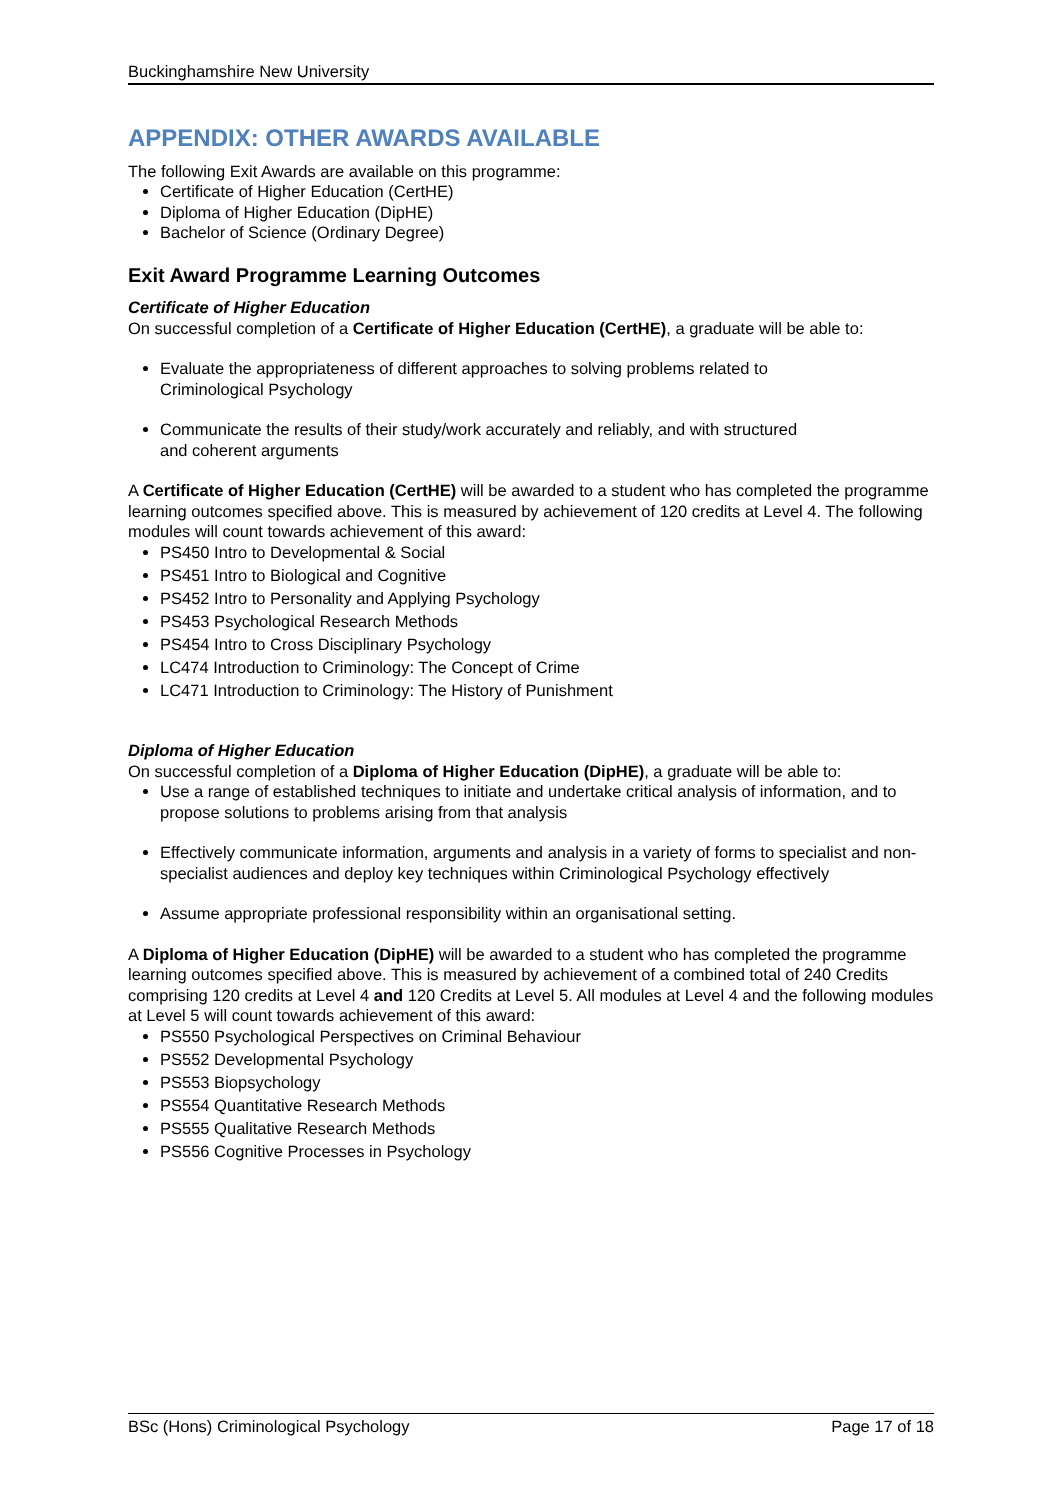Buckinghamshire New University
APPENDIX: OTHER AWARDS AVAILABLE
The following Exit Awards are available on this programme:
Certificate of Higher Education (CertHE)
Diploma of Higher Education (DipHE)
Bachelor of Science (Ordinary Degree)
Exit Award Programme Learning Outcomes
Certificate of Higher Education
On successful completion of a Certificate of Higher Education (CertHE), a graduate will be able to:
Evaluate the appropriateness of different approaches to solving problems related to
Criminological Psychology
Communicate the results of their study/work accurately and reliably, and with structured
and coherent arguments
A Certificate of Higher Education (CertHE) will be awarded to a student who has completed the programme learning outcomes specified above. This is measured by achievement of 120 credits at Level 4. The following modules will count towards achievement of this award:
PS450 Intro to Developmental & Social
PS451 Intro to Biological and Cognitive
PS452 Intro to Personality and Applying Psychology
PS453 Psychological Research Methods
PS454 Intro to Cross Disciplinary Psychology
LC474 Introduction to Criminology: The Concept of Crime
LC471 Introduction to Criminology: The History of Punishment
Diploma of Higher Education
On successful completion of a Diploma of Higher Education (DipHE), a graduate will be able to:
Use a range of established techniques to initiate and undertake critical analysis of information, and to propose solutions to problems arising from that analysis
Effectively communicate information, arguments and analysis in a variety of forms to specialist and non-specialist audiences and deploy key techniques within Criminological Psychology effectively
Assume appropriate professional responsibility within an organisational setting.
A Diploma of Higher Education (DipHE) will be awarded to a student who has completed the programme learning outcomes specified above. This is measured by achievement of a combined total of 240 Credits comprising 120 credits at Level 4 and 120 Credits at Level 5. All modules at Level 4 and the following modules at Level 5 will count towards achievement of this award:
PS550 Psychological Perspectives on Criminal Behaviour
PS552 Developmental Psychology
PS553 Biopsychology
PS554 Quantitative Research Methods
PS555 Qualitative Research Methods
PS556 Cognitive Processes in Psychology
BSc (Hons) Criminological Psychology Page 17 of 18